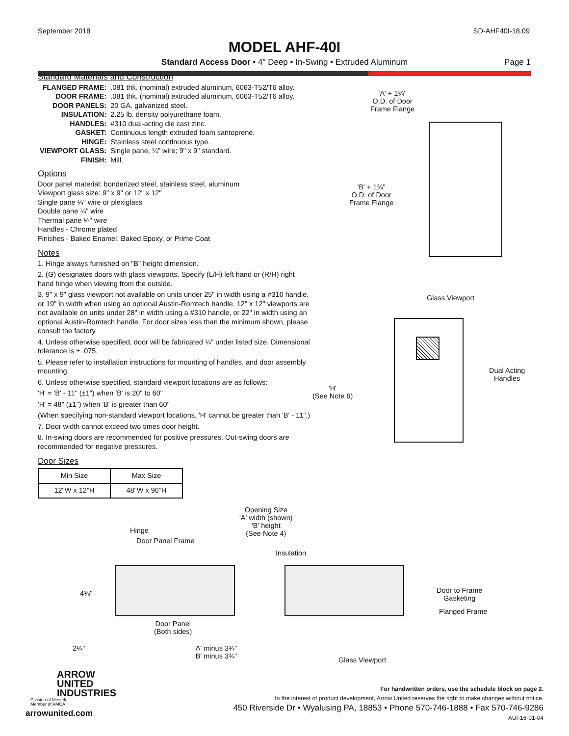September 2018 SD-AHF40I-18.09
MODEL AHF-40I
Standard Access Door • 4″ Deep • In-Swing • Extruded Aluminum Page 1
Standard Materials and Construction
| FLANGED FRAME: | .081 thk. (nominal) extruded aluminum, 6063-T52/T6 alloy. |
| DOOR FRAME: | .081 thk. (nominal) extruded aluminum, 6063-T52/T6 alloy. |
| DOOR PANELS: | 20 GA. galvanized steel. |
| INSULATION: | 2.25 lb. density polyurethane foam. |
| HANDLES: | #310 dual-acting die cast zinc. |
| GASKET: | Continuous length extruded foam santoprene. |
| HINGE: | Stainless steel continuous type. |
| VIEWPORT GLASS: | Single pane, ¼" wire; 9" x 9" standard. |
| FINISH: | Mill. |
Options
Door panel material: bonderized steel, stainless steel, aluminum
Viewport glass size: 9" x 9" or 12" x 12"
Single pane ¼" wire or plexiglass
Double pane ¼" wire
Thermal pane ¼" wire
Handles - Chrome plated
Finishes - Baked Enamel, Baked Epoxy, or Prime Coat
Notes
1. Hinge always furnished on "B" height dimension.
2. (G) designates doors with glass viewports. Specify (L/H) left hand or (R/H) right hand hinge when viewing from the outside.
3. 9" x 9" glass viewport not available on units under 25" in width using a #310 handle, or 19" in width when using an optional Austin-Romtech handle. 12" x 12" viewports are not available on units under 28" in width using a #310 handle, or 22" in width using an optional Austin-Romtech handle. For door sizes less than the minimum shown, please consult the factory.
4. Unless otherwise specified, door will be fabricated ¼" under listed size. Dimensional tolerance is ± .075.
5. Please refer to installation instructions for mounting of handles, and door assembly mounting.
6. Unless otherwise specified, standard viewport locations are as follows:
'H' = 'B' - 11" (±1") when 'B' is 20" to 60"
'H' = 48" (±1") when 'B' is greater than 60"
(When specifying non-standard viewport locations, 'H' cannot be greater than 'B' - 11".)
7. Door width cannot exceed two times door height.
8. In-swing doors are recommended for positive pressures. Out-swing doors are recommended for negative pressures.
Door Sizes
| Min Size | Max Size |
| --- | --- |
| 12"W x 12"H | 48"W x 96"H |
'A' + 1¾"
O.D. of Door
Frame Flange
'B' + 1¾"
O.D. of Door
Frame Flange
Glass Viewport
Dual Acting
Handles
'H'
(See Note 6)
Opening Size
'A' width (shown)
'B' height
(See Note 4)
Hinge
Door Panel Frame
Insulation
4⅜"
Door to Frame
Gasketing
Flanged Frame
Door Panel
(Both sides)
2¼"
'A' minus 3¾"
'B' minus 3¾"
Glass Viewport
ARROW
UNITED
INDUSTRIES
Division of Mestek
Member of AMCA
arrowunited.com
For handwritten orders, use the schedule block on page 2.
In the interest of product development, Arrow United reserves the right to make changes without notice.
450 Riverside Dr • Wyalusing PA, 18853 • Phone 570-746-1888 • Fax 570-746-9286
AUI-16-01-04